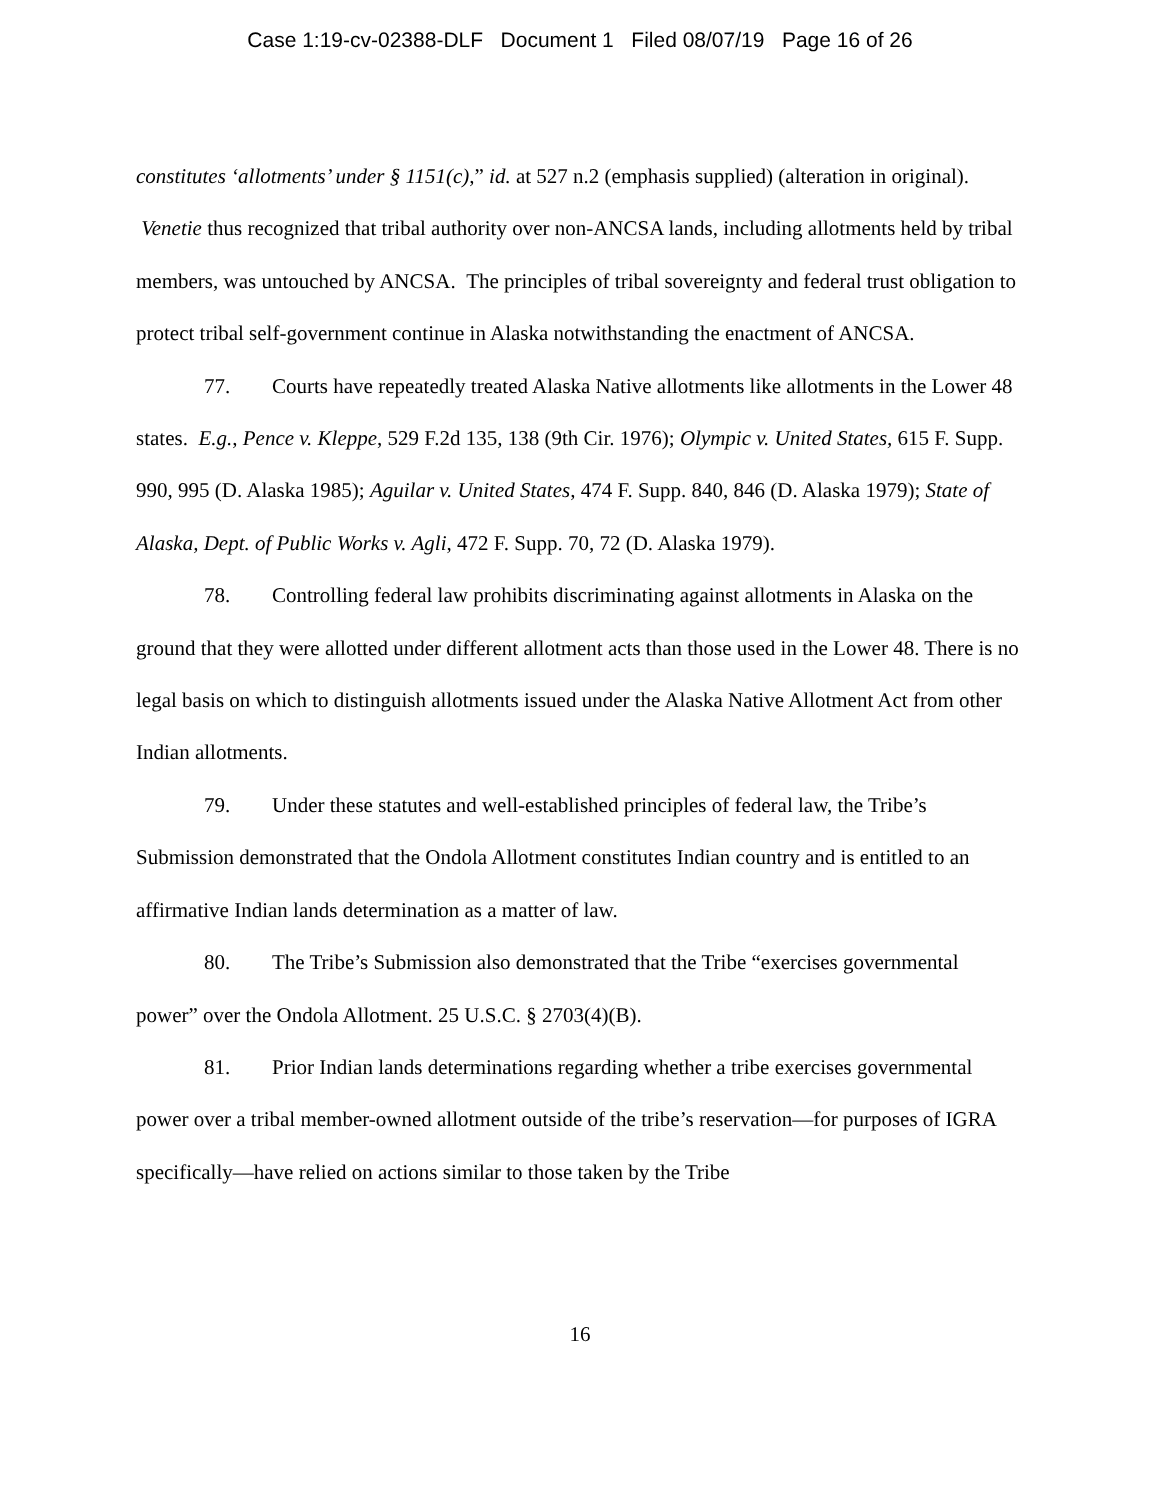Case 1:19-cv-02388-DLF Document 1 Filed 08/07/19 Page 16 of 26
constitutes ‘allotments’ under § 1151(c),” id. at 527 n.2 (emphasis supplied) (alteration in original). Venetie thus recognized that tribal authority over non-ANCSA lands, including allotments held by tribal members, was untouched by ANCSA. The principles of tribal sovereignty and federal trust obligation to protect tribal self-government continue in Alaska notwithstanding the enactment of ANCSA.
77. Courts have repeatedly treated Alaska Native allotments like allotments in the Lower 48 states. E.g., Pence v. Kleppe, 529 F.2d 135, 138 (9th Cir. 1976); Olympic v. United States, 615 F. Supp. 990, 995 (D. Alaska 1985); Aguilar v. United States, 474 F. Supp. 840, 846 (D. Alaska 1979); State of Alaska, Dept. of Public Works v. Agli, 472 F. Supp. 70, 72 (D. Alaska 1979).
78. Controlling federal law prohibits discriminating against allotments in Alaska on the ground that they were allotted under different allotment acts than those used in the Lower 48. There is no legal basis on which to distinguish allotments issued under the Alaska Native Allotment Act from other Indian allotments.
79. Under these statutes and well-established principles of federal law, the Tribe’s Submission demonstrated that the Ondola Allotment constitutes Indian country and is entitled to an affirmative Indian lands determination as a matter of law.
80. The Tribe’s Submission also demonstrated that the Tribe “exercises governmental power” over the Ondola Allotment. 25 U.S.C. § 2703(4)(B).
81. Prior Indian lands determinations regarding whether a tribe exercises governmental power over a tribal member-owned allotment outside of the tribe’s reservation—for purposes of IGRA specifically—have relied on actions similar to those taken by the Tribe
16